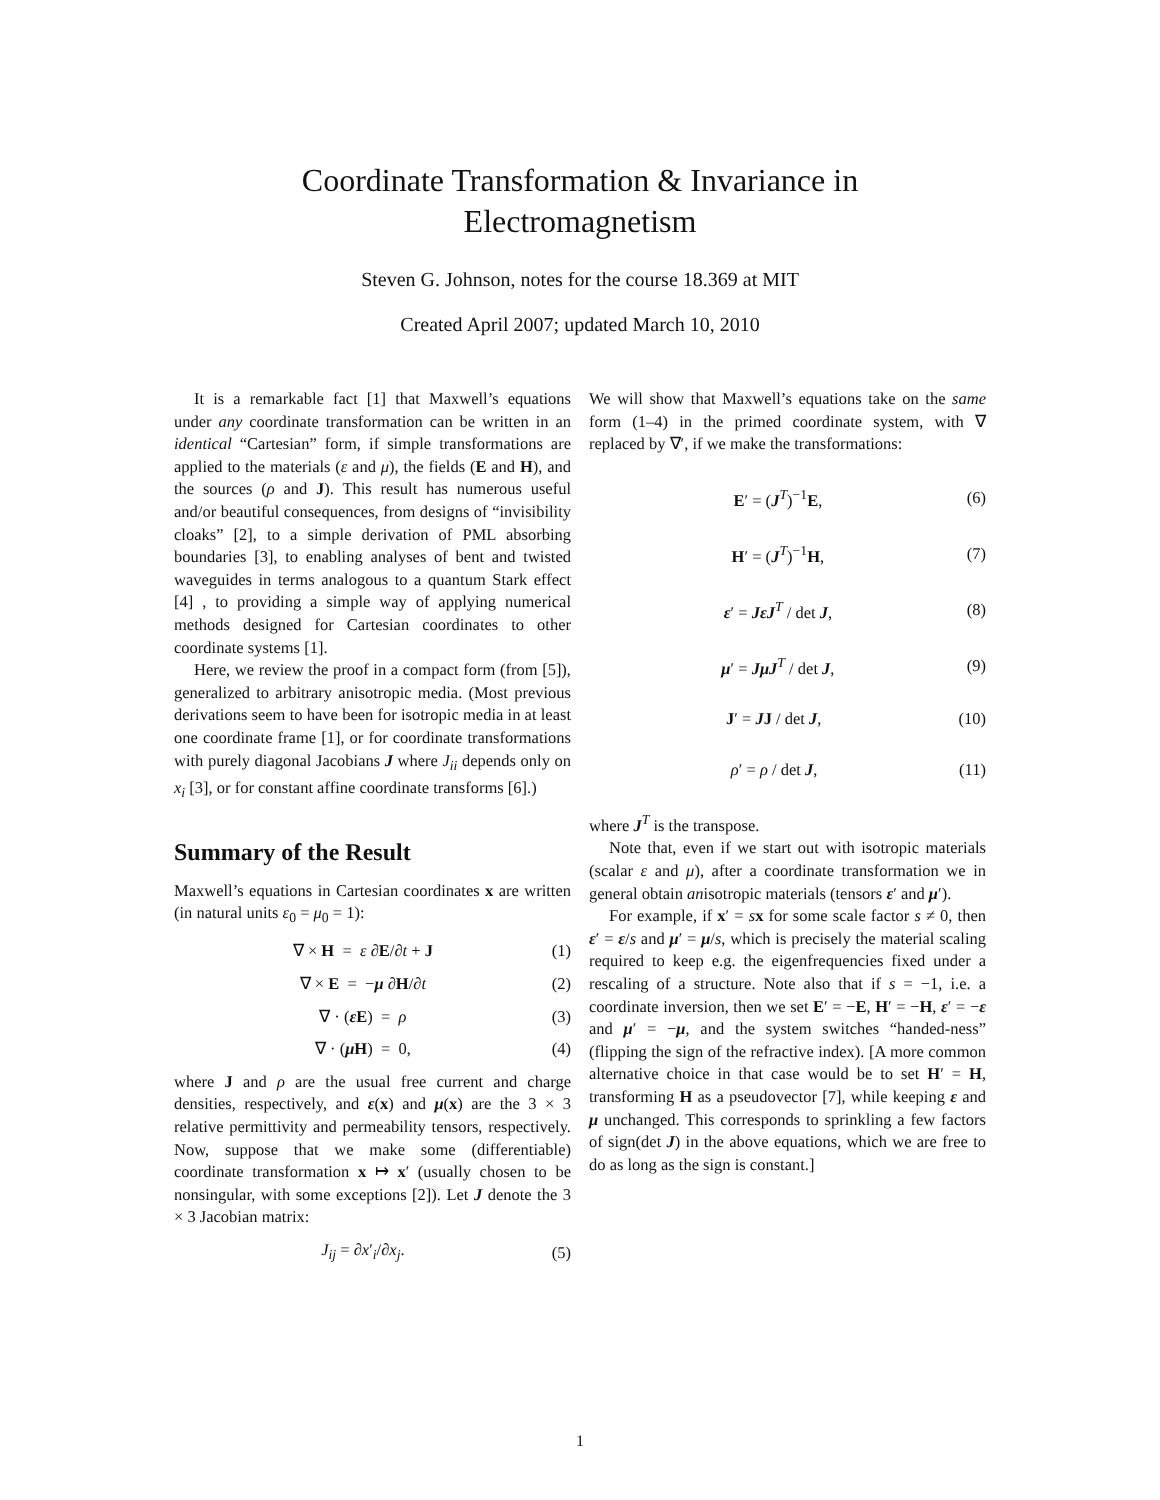Coordinate Transformation & Invariance in
Electromagnetism
Steven G. Johnson, notes for the course 18.369 at MIT
Created April 2007; updated March 10, 2010
It is a remarkable fact [1] that Maxwell’s equations under any coordinate transformation can be written in an identical “Cartesian” form, if simple transformations are applied to the materials (ε and μ), the fields (E and H), and the sources (ρ and J). This result has numerous useful and/or beautiful consequences, from designs of “invisibility cloaks” [2], to a simple derivation of PML absorbing boundaries [3], to enabling analyses of bent and twisted waveguides in terms analogous to a quantum Stark effect [4] , to providing a simple way of applying numerical methods designed for Cartesian coordinates to other coordinate systems [1].
Here, we review the proof in a compact form (from [5]), generalized to arbitrary anisotropic media. (Most previous derivations seem to have been for isotropic media in at least one coordinate frame [1], or for coordinate transformations with purely diagonal Jacobians J where J<sub>ii</sub> depends only on x<sub>i</sub> [3], or for constant affine coordinate transforms [6].)
Summary of the Result
Maxwell’s equations in Cartesian coordinates x are written (in natural units ε<sub>0</sub> = μ<sub>0</sub> = 1):
∇ × H = ε ∂E/∂t + J (1)
∇ × E = −μ ∂H/∂t (2)
∇ · (ε E) = ρ (3)
∇ · (μ H) = 0, (4)
where J and ρ are the usual free current and charge densities, respectively, and ε(x) and μ(x) are the 3 × 3 relative permittivity and permeability tensors, respectively. Now, suppose that we make some (differentiable) coordinate transformation x ↦ x′ (usually chosen to be nonsingular, with some exceptions [2]). Let J denote the 3 × 3 Jacobian matrix:
J<sub>ij</sub> = ∂x′<sub>i</sub>/∂x<sub>j</sub>. (5)
We will show that Maxwell’s equations take on the same form (1–4) in the primed coordinate system, with ∇ replaced by ∇′, if we make the transformations:
E′ = (J<sup>T</sup>)<sup>−1</sup>E, (6)
H′ = (J<sup>T</sup>)<sup>−1</sup>H, (7)
ε′ = JεJ<sup>T</sup> / det J, (8)
μ′ = JμJ<sup>T</sup> / det J, (9)
J′ = JJ / det J, (10)
ρ′ = ρ / det J, (11)
where J<sup>T</sup> is the transpose.
Note that, even if we start out with isotropic materials (scalar ε and μ), after a coordinate transformation we in general obtain anisotropic materials (tensors ε′ and μ′).
For example, if x′ = sx for some scale factor s ≠ 0, then ε′ = ε/s and μ′ = μ/s, which is precisely the material scaling required to keep e.g. the eigenfrequencies fixed under a rescaling of a structure. Note also that if s = −1, i.e. a coordinate inversion, then we set E′ = −E, H′ = −H, ε′ = −ε and μ′ = −μ, and the system switches “handed-ness” (flipping the sign of the refractive index). [A more common alternative choice in that case would be to set H′ = H, transforming H as a pseudovector [7], while keeping ε and μ unchanged. This corresponds to sprinkling a few factors of sign(det J) in the above equations, which we are free to do as long as the sign is constant.]
1